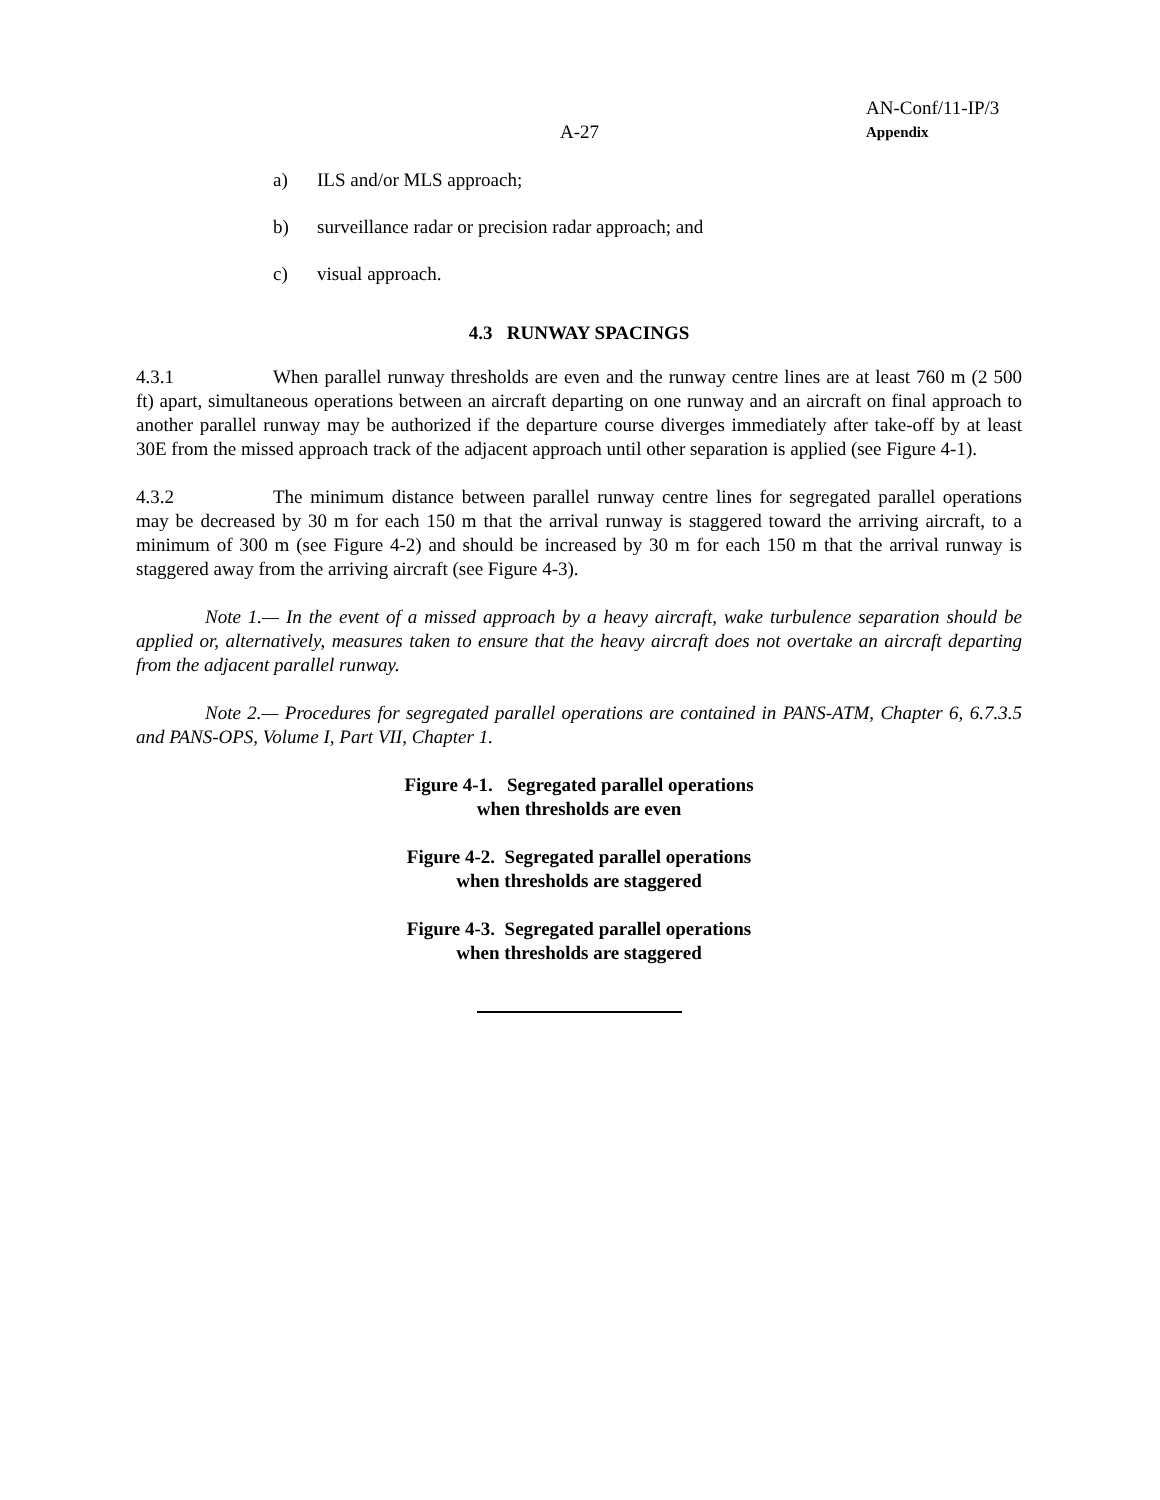AN-Conf/11-IP/3
A-27 Appendix
a) ILS and/or MLS approach;
b) surveillance radar or precision radar approach; and
c) visual approach.
4.3 RUNWAY SPACINGS
4.3.1 When parallel runway thresholds are even and the runway centre lines are at least 760 m (2 500 ft) apart, simultaneous operations between an aircraft departing on one runway and an aircraft on final approach to another parallel runway may be authorized if the departure course diverges immediately after take-off by at least 30E from the missed approach track of the adjacent approach until other separation is applied (see Figure 4-1).
4.3.2 The minimum distance between parallel runway centre lines for segregated parallel operations may be decreased by 30 m for each 150 m that the arrival runway is staggered toward the arriving aircraft, to a minimum of 300 m (see Figure 4-2) and should be increased by 30 m for each 150 m that the arrival runway is staggered away from the arriving aircraft (see Figure 4-3).
Note 1.— In the event of a missed approach by a heavy aircraft, wake turbulence separation should be applied or, alternatively, measures taken to ensure that the heavy aircraft does not overtake an aircraft departing from the adjacent parallel runway.
Note 2.— Procedures for segregated parallel operations are contained in PANS-ATM, Chapter 6, 6.7.3.5 and PANS-OPS, Volume I, Part VII, Chapter 1.
Figure 4-1. Segregated parallel operations
when thresholds are even
Figure 4-2. Segregated parallel operations
when thresholds are staggered
Figure 4-3. Segregated parallel operations
when thresholds are staggered